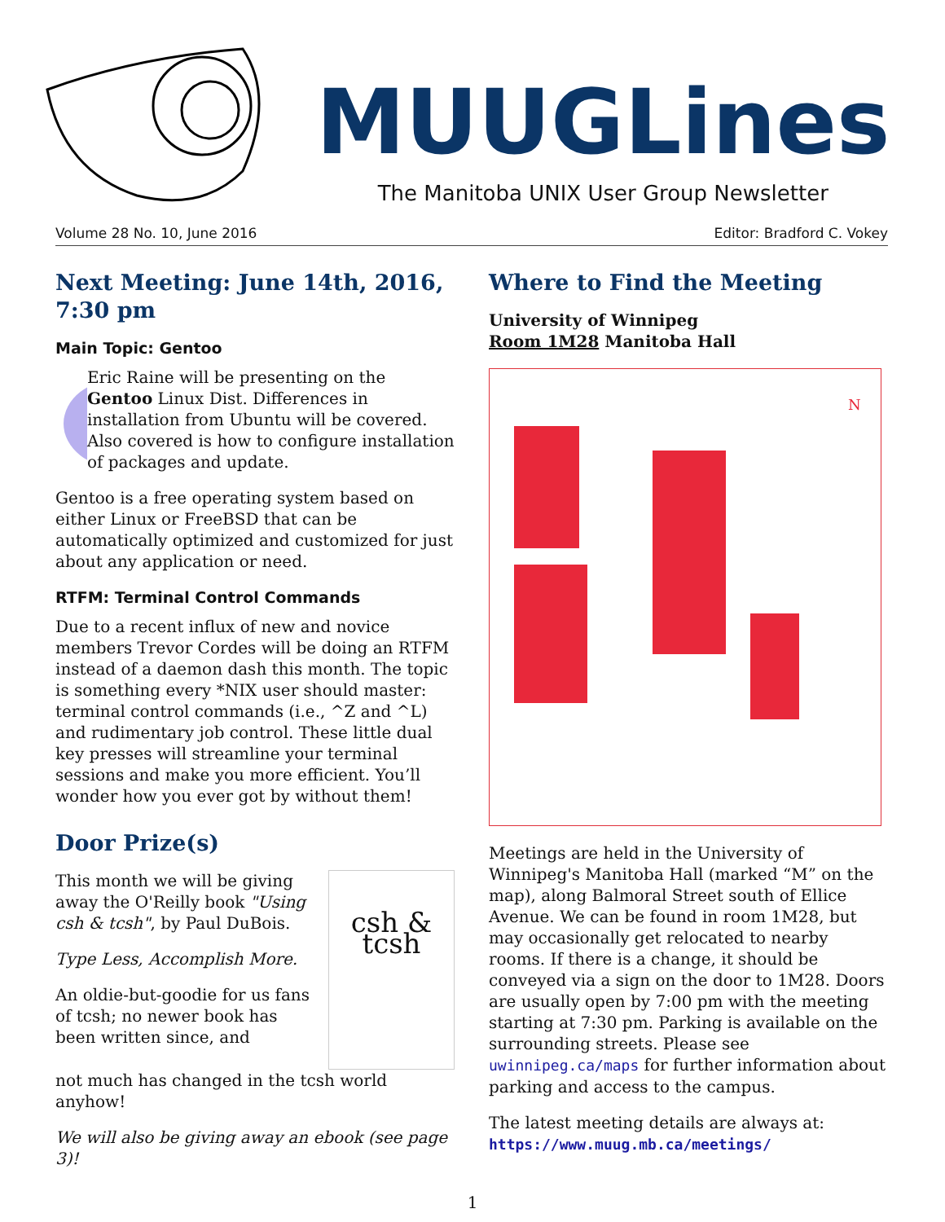MUUGLines
The Manitoba UNIX User Group Newsletter
Volume 28 No. 10, June 2016 Editor: Bradford C. Vokey
Next Meeting: June 14th, 2016, 7:30 pm
Main Topic: Gentoo
Eric Raine will be presenting on the Gentoo Linux Dist. Differences in installation from Ubuntu will be covered. Also covered is how to configure installation of packages and update.
Gentoo is a free operating system based on either Linux or FreeBSD that can be automatically optimized and customized for just about any application or need.
RTFM: Terminal Control Commands
Due to a recent influx of new and novice members Trevor Cordes will be doing an RTFM instead of a daemon dash this month. The topic is something every *NIX user should master: terminal control commands (i.e., ^Z and ^L) and rudimentary job control. These little dual key presses will streamline your terminal sessions and make you more efficient. You’ll wonder how you ever got by without them!
Door Prize(s)
This month we will be giving away the O'Reilly book "Using csh & tcsh", by Paul DuBois.
Type Less, Accomplish More.
An oldie-but-goodie for us fans of tcsh; no newer book has been written since, and
csh & tcsh
not much has changed in the tcsh world anyhow!
We will also be giving away an ebook (see page 3)!
Where to Find the Meeting
University of Winnipeg
Room 1M28 Manitoba Hall
N
Meetings are held in the University of Winnipeg's Manitoba Hall (marked “M” on the map), along Balmoral Street south of Ellice Avenue. We can be found in room 1M28, but may occasionally get relocated to nearby rooms. If there is a change, it should be conveyed via a sign on the door to 1M28. Doors are usually open by 7:00 pm with the meeting starting at 7:30 pm. Parking is available on the surrounding streets. Please see uwinnipeg.ca/maps for further information about parking and access to the campus.
The latest meeting details are always at:
https://www.muug.mb.ca/meetings/
1